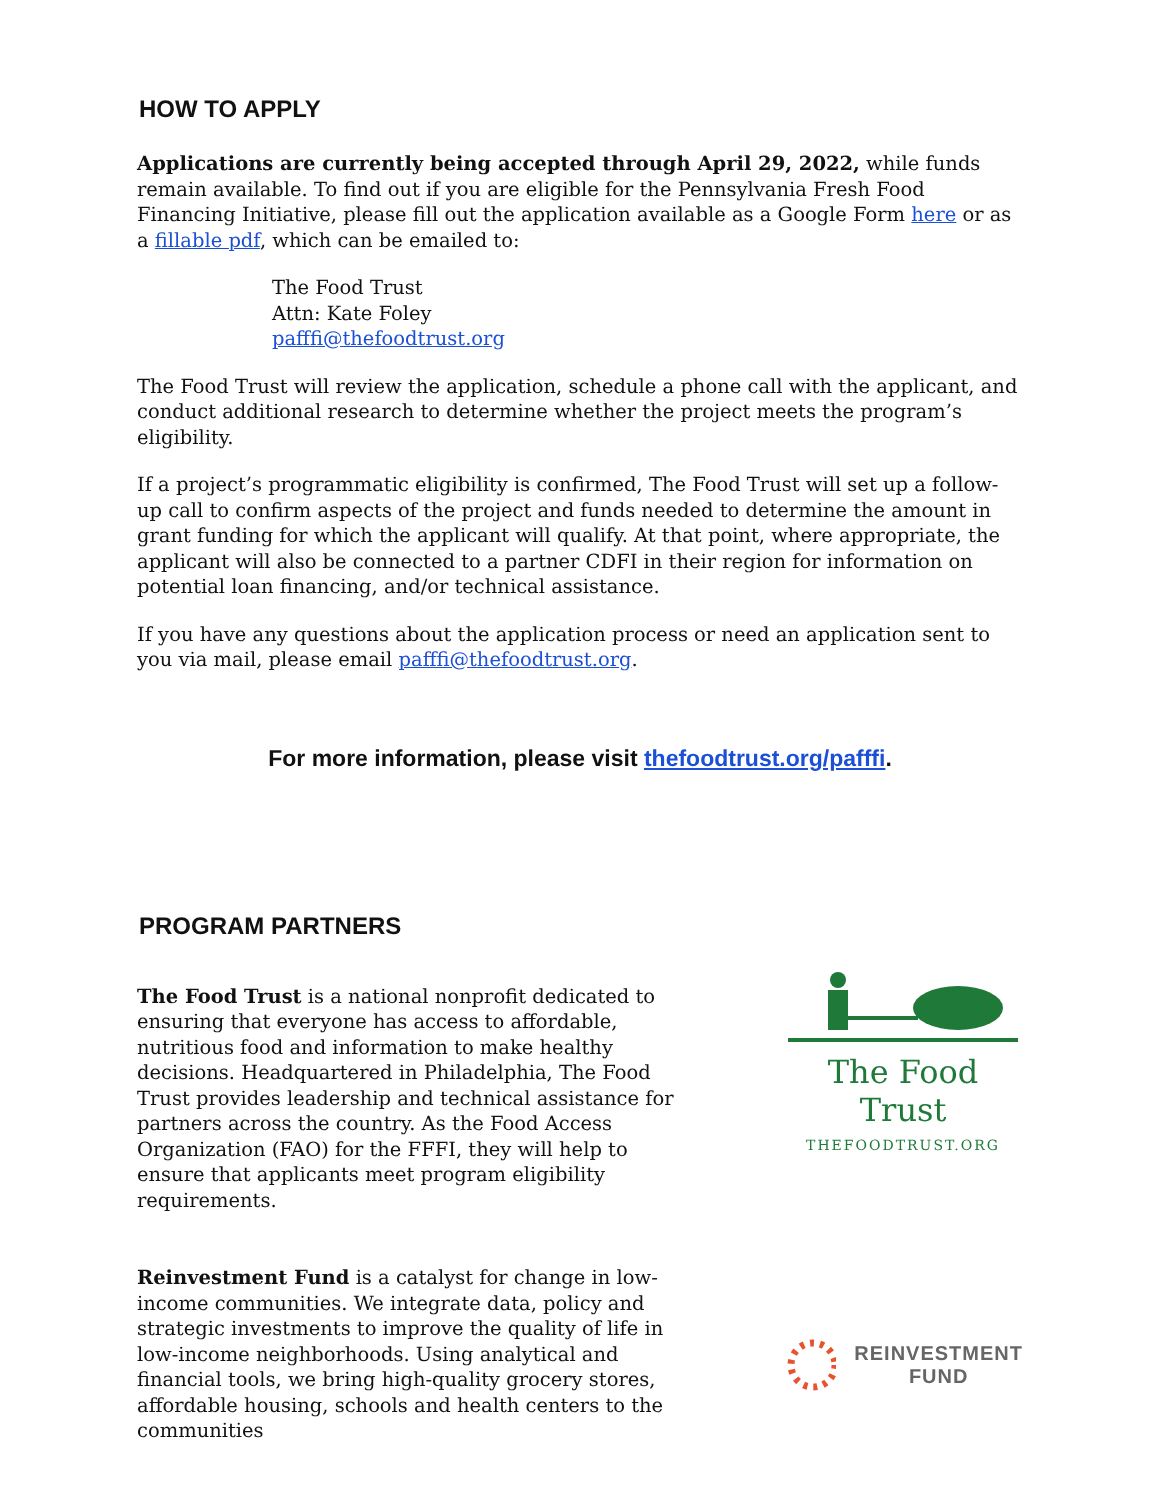HOW TO APPLY
Applications are currently being accepted through April 29, 2022, while funds remain available. To find out if you are eligible for the Pennsylvania Fresh Food Financing Initiative, please fill out the application available as a Google Form here or as a fillable pdf, which can be emailed to:
The Food Trust
Attn: Kate Foley
pafffi@thefoodtrust.org
The Food Trust will review the application, schedule a phone call with the applicant, and conduct additional research to determine whether the project meets the program’s eligibility.
If a project’s programmatic eligibility is confirmed, The Food Trust will set up a follow-up call to confirm aspects of the project and funds needed to determine the amount in grant funding for which the applicant will qualify. At that point, where appropriate, the applicant will also be connected to a partner CDFI in their region for information on potential loan financing, and/or technical assistance.
If you have any questions about the application process or need an application sent to you via mail, please email pafffi@thefoodtrust.org.
For more information, please visit thefoodtrust.org/pafffi.
PROGRAM PARTNERS
The Food Trust is a national nonprofit dedicated to ensuring that everyone has access to affordable, nutritious food and information to make healthy decisions. Headquartered in Philadelphia, The Food Trust provides leadership and technical assistance for partners across the country. As the Food Access Organization (FAO) for the FFFI, they will help to ensure that applicants meet program eligibility requirements.
The Food Trust
THEFOODTRUST.ORG
Reinvestment Fund is a catalyst for change in low-income communities. We integrate data, policy and strategic investments to improve the quality of life in low-income neighborhoods. Using analytical and financial tools, we bring high-quality grocery stores, affordable housing, schools and health centers to the communities
REINVESTMENT
FUND